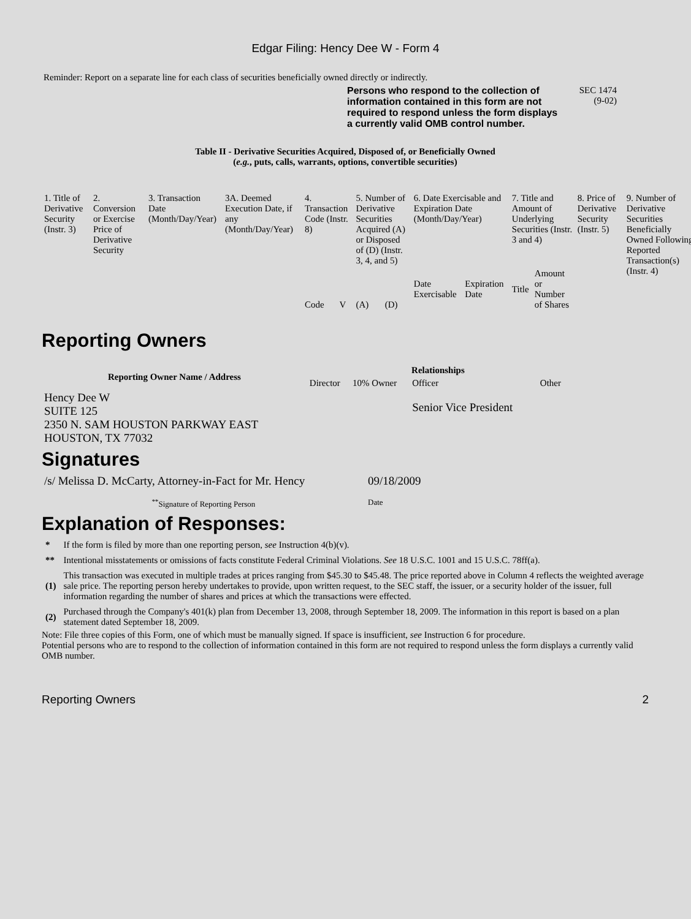Edgar Filing: Hency Dee W - Form 4
Reminder: Report on a separate line for each class of securities beneficially owned directly or indirectly.
Persons who respond to the collection of information contained in this form are not required to respond unless the form displays a currently valid OMB control number.
SEC 1474
(9-02)
Table II - Derivative Securities Acquired, Disposed of, or Beneficially Owned
(e.g., puts, calls, warrants, options, convertible securities)
| 1. Title of Derivative Security (Instr. 3) | 2. Conversion or Exercise Price of Derivative Security | 3. Transaction Date (Month/Day/Year) | 3A. Deemed Execution Date, if any (Month/Day/Year) | 4. Transaction Code (Instr. 8) | | 5. Number of Derivative Securities Acquired (A) or Disposed of (D) (Instr. 3, 4, and 5) | | 6. Date Exercisable and Expiration Date (Month/Day/Year) | | 7. Title and Amount of Underlying Securities (Instr. 3 and 4) | | 8. Price of Derivative Security (Instr. 5) | 9. Number of Derivative Securities Beneficially Owned Following Reported Transaction(s) (Instr. 4) |
| --- | --- | --- | --- | --- | --- | --- | --- | --- | --- | --- | --- | --- | --- |
| | | | | Code | V | (A) | (D) | Date Exercisable | Expiration Date | Title | Amount or Number of Shares | | |
Reporting Owners
| Reporting Owner Name / Address | Relationships | | | |
| --- | --- | --- | --- | --- |
| | Director | 10% Owner | Officer | Other |
| Hency Dee W SUITE 125 2350 N. SAM HOUSTON PARKWAY EAST HOUSTON, TX 77032 | | | Senior Vice President | |
Signatures
| /s/ Melissa D. McCarty, Attorney-in-Fact for Mr. Hency | 09/18/2009 |
| <sup>**</sup> Signature of Reporting Person | Date |
Explanation of Responses:
| * | If the form is filed by more than one reporting person, see Instruction 4(b)(v). |
| ** | Intentional misstatements or omissions of facts constitute Federal Criminal Violations. See 18 U.S.C. 1001 and 15 U.S.C. 78ff(a). |
| (1) | This transaction was executed in multiple trades at prices ranging from $45.30 to $45.48. The price reported above in Column 4 reflects the weighted average sale price. The reporting person hereby undertakes to provide, upon written request, to the SEC staff, the issuer, or a security holder of the issuer, full information regarding the number of shares and prices at which the transactions were effected. |
| (2) | Purchased through the Company's 401(k) plan from December 13, 2008, through September 18, 2009. The information in this report is based on a plan statement dated September 18, 2009. |
Note: File three copies of this Form, one of which must be manually signed. If space is insufficient, see Instruction 6 for procedure.
Potential persons who are to respond to the collection of information contained in this form are not required to respond unless the form displays a currently valid OMB number.
Reporting Owners 2